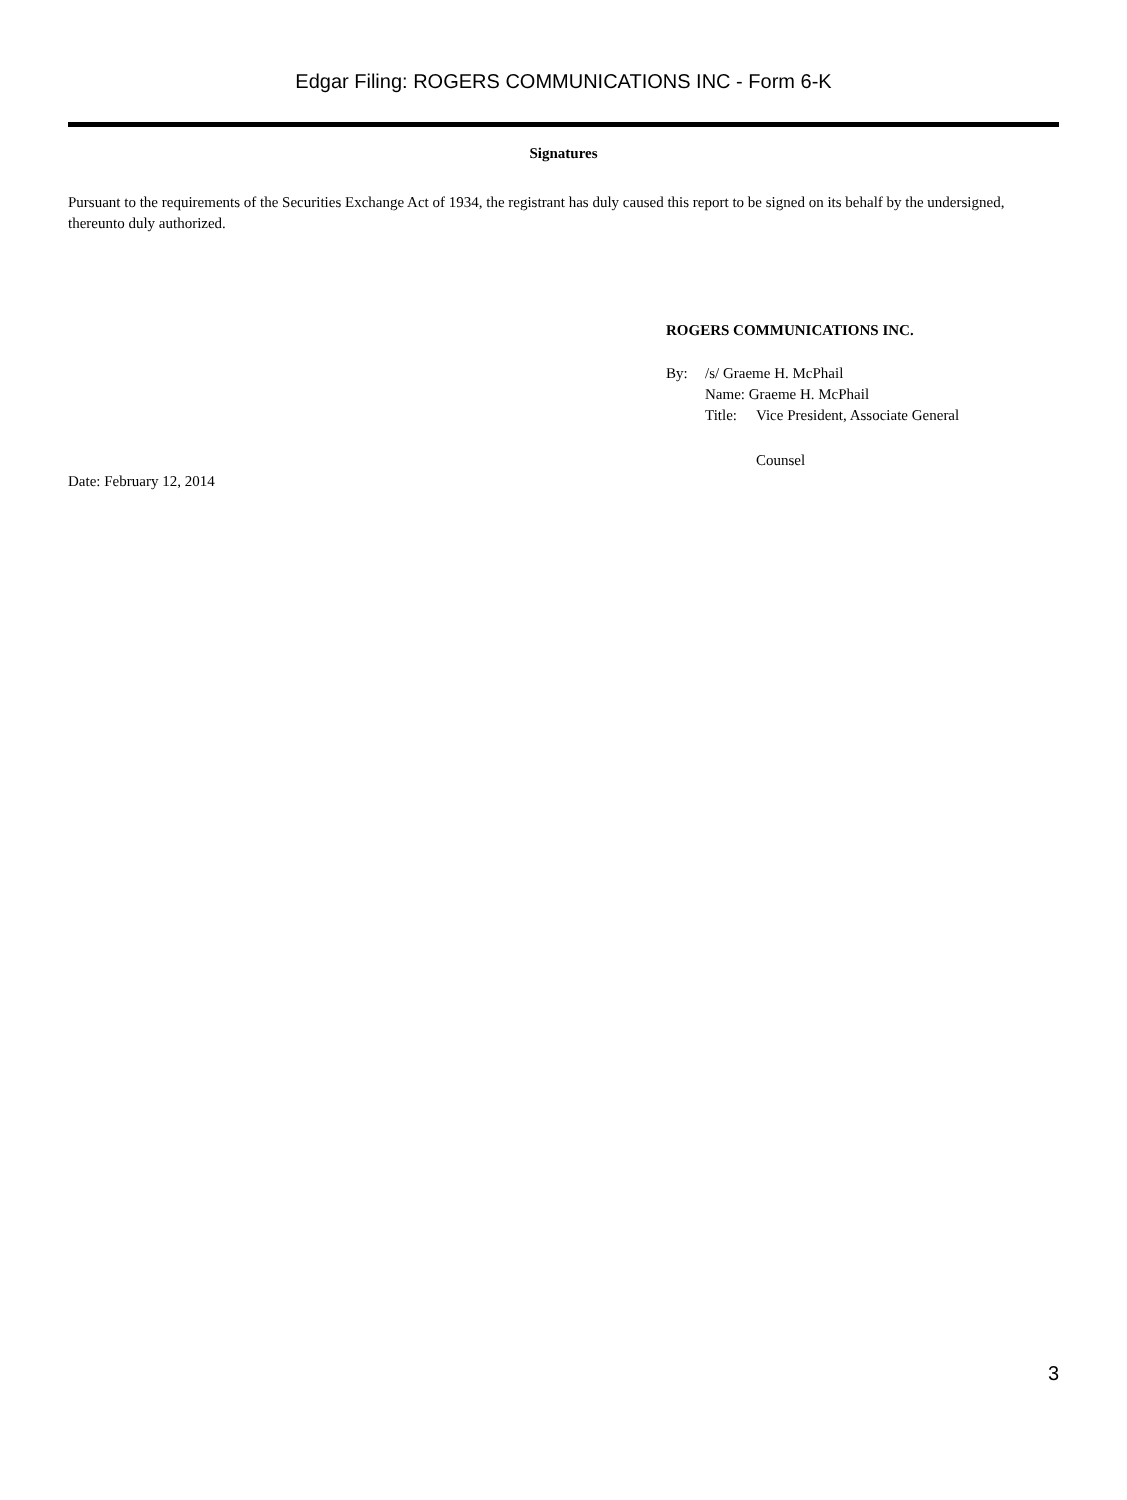Edgar Filing: ROGERS COMMUNICATIONS INC - Form 6-K
Signatures
Pursuant to the requirements of the Securities Exchange Act of 1934, the registrant has duly caused this report to be signed on its behalf by the undersigned, thereunto duly authorized.
ROGERS COMMUNICATIONS INC.
| By: | /s/ Graeme H. McPhail | |
| | Name: Graeme H. McPhail | |
| | Title: | Vice President, Associate General Counsel |
Date: February 12, 2014
3